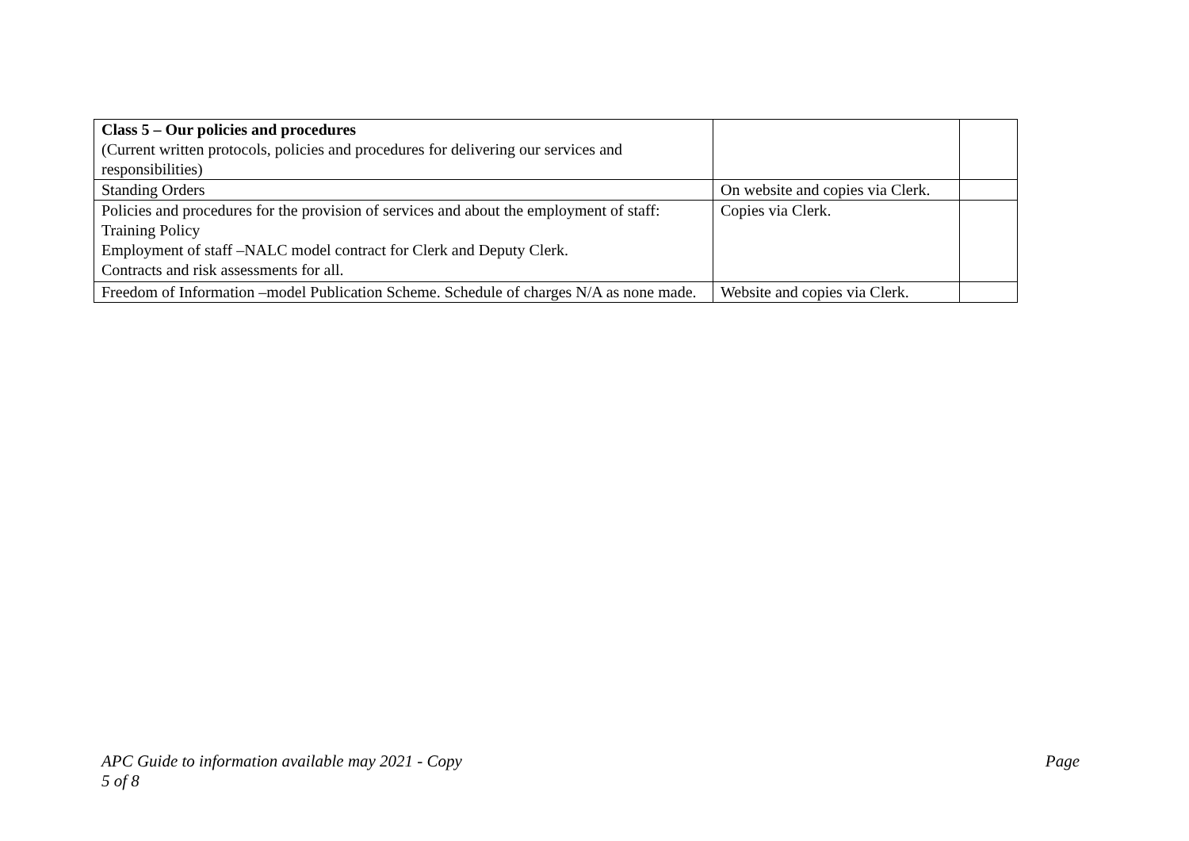| Class 5 – Our policies and procedures (Current written protocols, policies and procedures for delivering our services and responsibilities) | | |
| Standing Orders | On website and copies via Clerk. | |
| Policies and procedures for the provision of services and about the employment of staff: Training Policy Employment of staff –NALC model contract for Clerk and Deputy Clerk. Contracts and risk assessments for all. | Copies via Clerk. | |
| Freedom of Information –model Publication Scheme. Schedule of charges N/A as none made. | Website and copies via Clerk. | |
APC Guide to information available may 2021 - Copy
5 of 8
Page